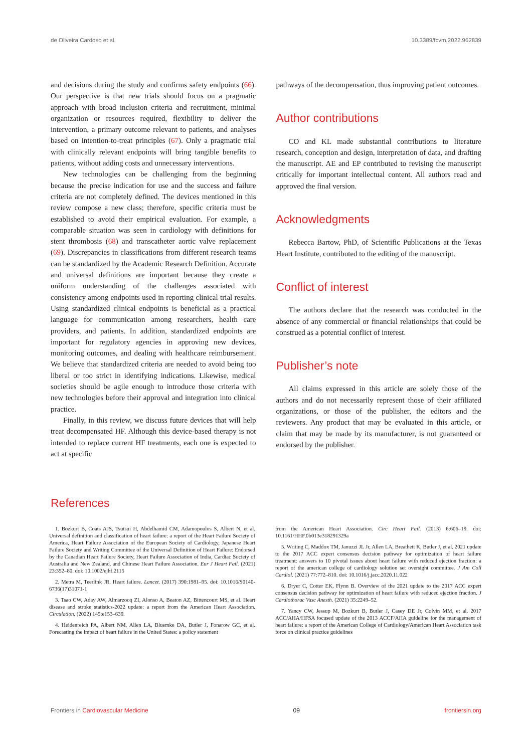de Oliveira Cardoso et al. 10.3389/fcvm.2022.962839
and decisions during the study and confirms safety endpoints (66). Our perspective is that new trials should focus on a pragmatic approach with broad inclusion criteria and recruitment, minimal organization or resources required, flexibility to deliver the intervention, a primary outcome relevant to patients, and analyses based on intention-to-treat principles (67). Only a pragmatic trial with clinically relevant endpoints will bring tangible benefits to patients, without adding costs and unnecessary interventions.
New technologies can be challenging from the beginning because the precise indication for use and the success and failure criteria are not completely defined. The devices mentioned in this review compose a new class; therefore, specific criteria must be established to avoid their empirical evaluation. For example, a comparable situation was seen in cardiology with definitions for stent thrombosis (68) and transcatheter aortic valve replacement (69). Discrepancies in classifications from different research teams can be standardized by the Academic Research Definition. Accurate and universal definitions are important because they create a uniform understanding of the challenges associated with consistency among endpoints used in reporting clinical trial results. Using standardized clinical endpoints is beneficial as a practical language for communication among researchers, health care providers, and patients. In addition, standardized endpoints are important for regulatory agencies in approving new devices, monitoring outcomes, and dealing with healthcare reimbursement. We believe that standardized criteria are needed to avoid being too liberal or too strict in identifying indications. Likewise, medical societies should be agile enough to introduce those criteria with new technologies before their approval and integration into clinical practice.
Finally, in this review, we discuss future devices that will help treat decompensated HF. Although this device-based therapy is not intended to replace current HF treatments, each one is expected to act at specific
pathways of the decompensation, thus improving patient outcomes.
Author contributions
CO and KL made substantial contributions to literature research, conception and design, interpretation of data, and drafting the manuscript. AE and EP contributed to revising the manuscript critically for important intellectual content. All authors read and approved the final version.
Acknowledgments
Rebecca Bartow, PhD, of Scientific Publications at the Texas Heart Institute, contributed to the editing of the manuscript.
Conflict of interest
The authors declare that the research was conducted in the absence of any commercial or financial relationships that could be construed as a potential conflict of interest.
Publisher’s note
All claims expressed in this article are solely those of the authors and do not necessarily represent those of their affiliated organizations, or those of the publisher, the editors and the reviewers. Any product that may be evaluated in this article, or claim that may be made by its manufacturer, is not guaranteed or endorsed by the publisher.
References
1. Bozkurt B, Coats AJS, Tsutsui H, Abdelhamid CM, Adamopoulos S, Albert N, et al. Universal definition and classification of heart failure: a report of the Heart Failure Society of America, Heart Failure Association of the European Society of Cardiology, Japanese Heart Failure Society and Writing Committee of the Universal Definition of Heart Failure: Endorsed by the Canadian Heart Failure Society, Heart Failure Association of India, Cardiac Society of Australia and New Zealand, and Chinese Heart Failure Association. Eur J Heart Fail. (2021) 23:352–80. doi: 10.1002/ejhf.2115
2. Metra M, Teerlink JR. Heart failure. Lancet. (2017) 390:1981–95. doi: 10.1016/S0140-6736(17)31071-1
3. Tsao CW, Aday AW, Almarzooq ZI, Alonso A, Beaton AZ, Bittencourt MS, et al. Heart disease and stroke statistics-2022 update: a report from the American Heart Association. Circulation. (2022) 145:e153–639.
4. Heidenreich PA, Albert NM, Allen LA, Bluemke DA, Butler J, Fonarow GC, et al. Forecasting the impact of heart failure in the United States: a policy statement
from the American Heart Association. Circ Heart Fail. (2013) 6:606–19. doi: 10.1161/HHF.0b013e318291329a
5. Writing C, Maddox TM, Januzzi JL Jr, Allen LA, Breathett K, Butler J, et al. 2021 update to the 2017 ACC expert consensus decision pathway for optimization of heart failure treatment: answers to 10 pivotal issues about heart failure with reduced ejection fraction: a report of the american college of cardiology solution set oversight committee. J Am Coll Cardiol. (2021) 77:772–810. doi: 10.1016/j.jacc.2020.11.022
6. Dryer C, Cotter EK, Flynn B. Overview of the 2021 update to the 2017 ACC expert consensus decision pathway for optimization of heart failure with reduced ejection fraction. J Cardiothorac Vasc Anesth. (2021) 35:2249–52.
7. Yancy CW, Jessup M, Bozkurt B, Butler J, Casey DE Jr, Colvin MM, et al. 2017 ACC/AHA/HFSA focused update of the 2013 ACCF/AHA guideline for the management of heart failure: a report of the American College of Cardiology/American Heart Association task force on clinical practice guidelines
Frontiers in Cardiovascular Medicine 09 frontiersin.org